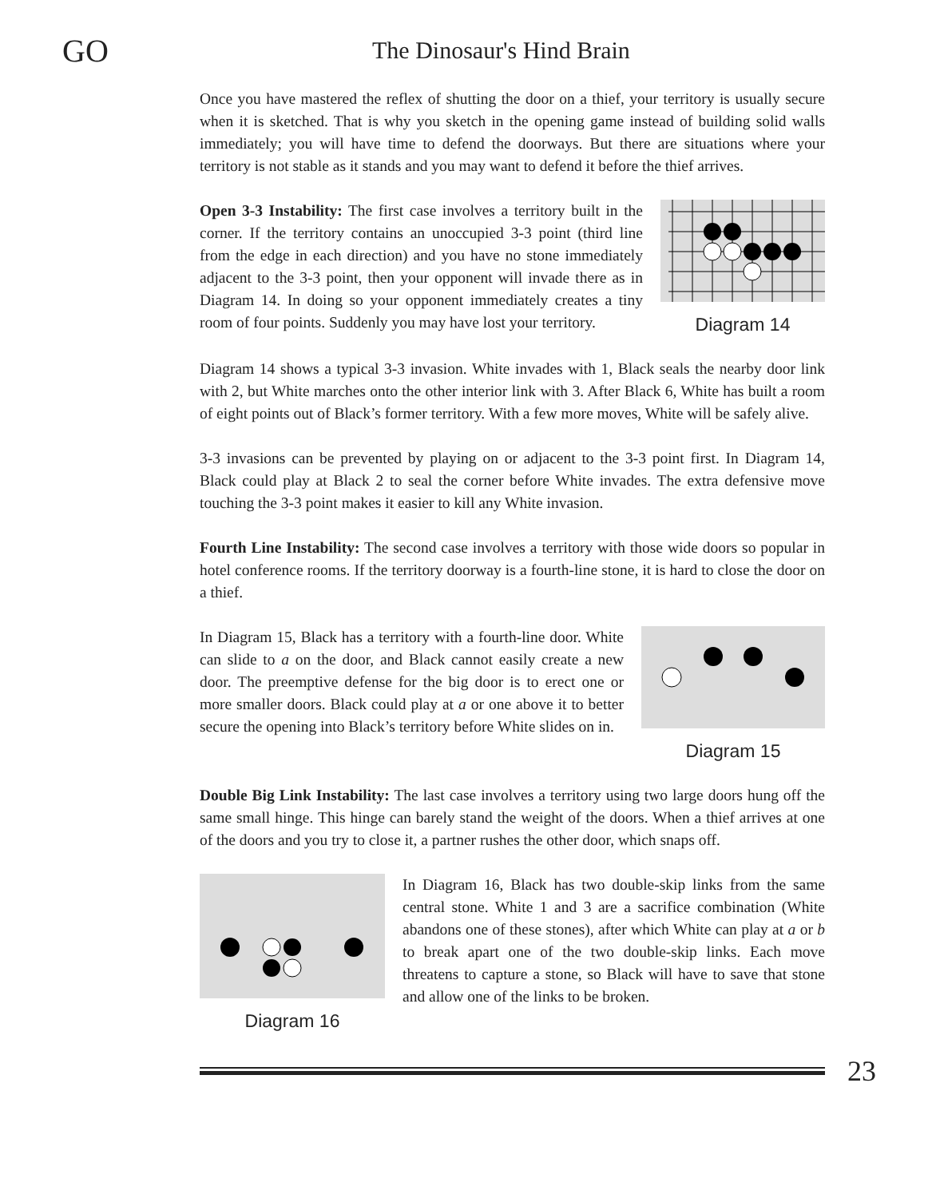GO The Dinosaur's Hind Brain
Once you have mastered the reflex of shutting the door on a thief, your territory is usually secure when it is sketched. That is why you sketch in the opening game instead of building solid walls immediately; you will have time to defend the doorways. But there are situations where your territory is not stable as it stands and you may want to defend it before the thief arrives.
Open 3-3 Instability: The first case involves a territory built in the corner. If the territory contains an unoccupied 3-3 point (third line from the edge in each direction) and you have no stone immediately adjacent to the 3-3 point, then your opponent will invade there as in Diagram 14. In doing so your opponent immediately creates a tiny room of four points. Suddenly you may have lost your territory.
Diagram 14
Diagram 14 shows a typical 3-3 invasion. White invades with 1, Black seals the nearby door link with 2, but White marches onto the other interior link with 3. After Black 6, White has built a room of eight points out of Black’s former territory. With a few more moves, White will be safely alive.
3-3 invasions can be prevented by playing on or adjacent to the 3-3 point first. In Diagram 14, Black could play at Black 2 to seal the corner before White invades. The extra defensive move touching the 3-3 point makes it easier to kill any White invasion.
Fourth Line Instability: The second case involves a territory with those wide doors so popular in hotel conference rooms. If the territory doorway is a fourth-line stone, it is hard to close the door on a thief.
In Diagram 15, Black has a territory with a fourth-line door. White can slide to a on the door, and Black cannot easily create a new door. The preemptive defense for the big door is to erect one or more smaller doors. Black could play at a or one above it to better secure the opening into Black’s territory before White slides on in.
Diagram 15
Double Big Link Instability: The last case involves a territory using two large doors hung off the same small hinge. This hinge can barely stand the weight of the doors. When a thief arrives at one of the doors and you try to close it, a partner rushes the other door, which snaps off.
Diagram 16
In Diagram 16, Black has two double-skip links from the same central stone. White 1 and 3 are a sacrifice combination (White abandons one of these stones), after which White can play at a or b to break apart one of the two double-skip links. Each move threatens to capture a stone, so Black will have to save that stone and allow one of the links to be broken.
23